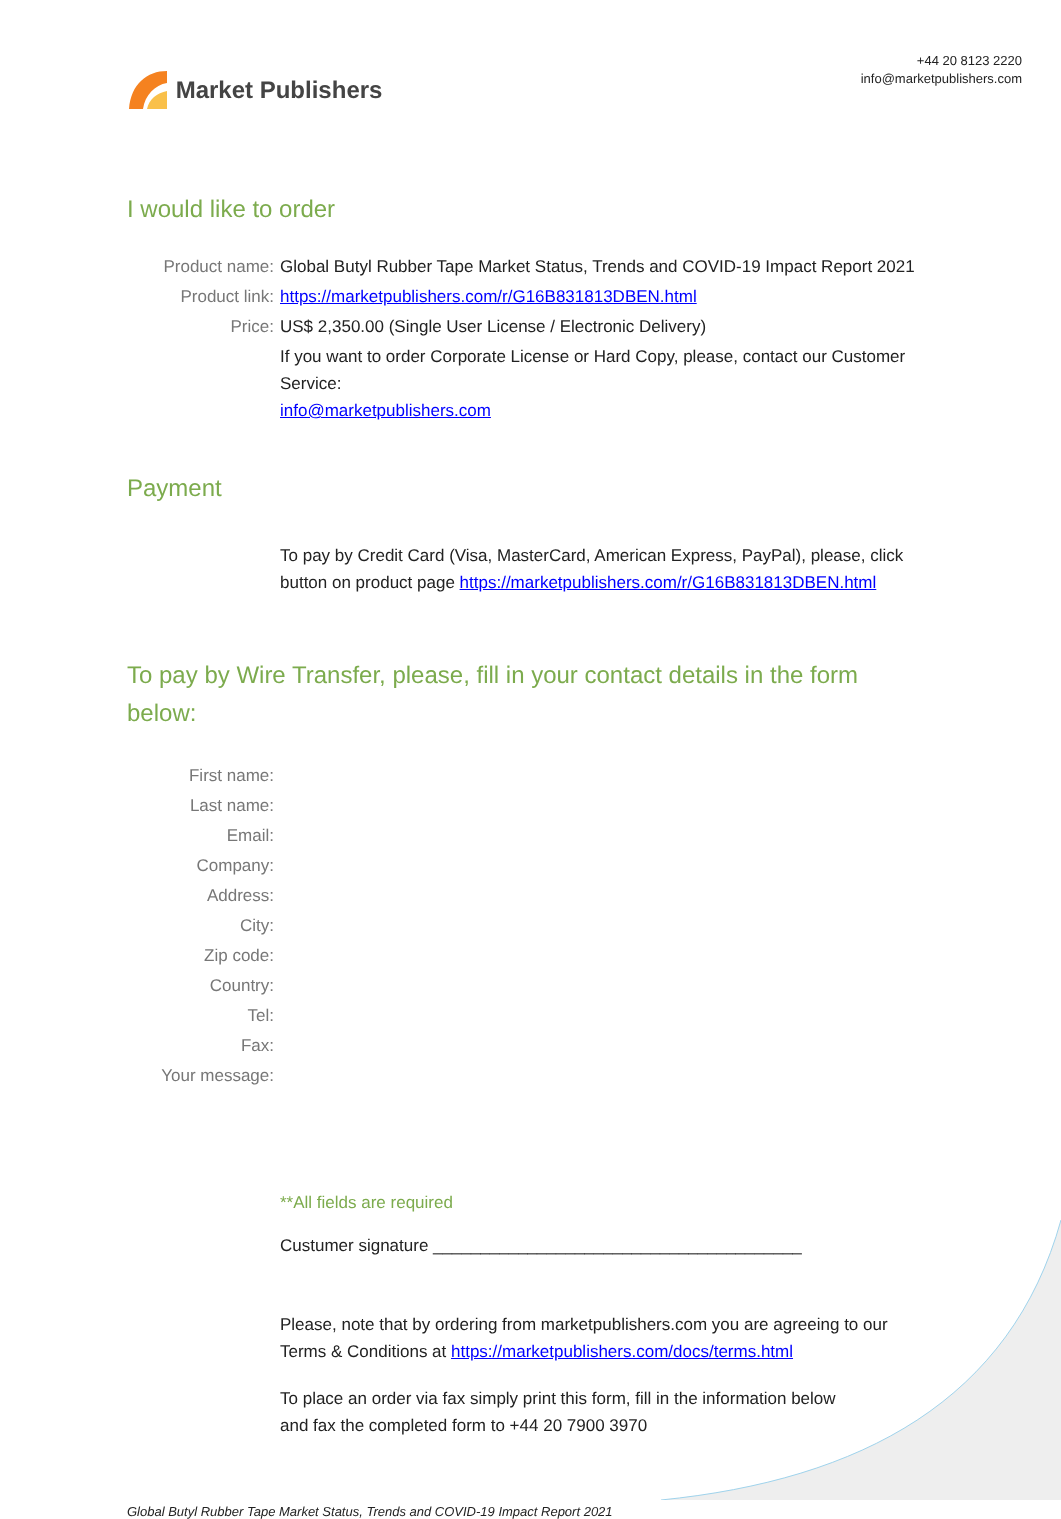Market Publishers
+44 20 8123 2220
info@marketpublishers.com
I would like to order
Product name: Global Butyl Rubber Tape Market Status, Trends and COVID-19 Impact Report 2021
Product link: https://marketpublishers.com/r/G16B831813DBEN.html
Price: US$ 2,350.00 (Single User License / Electronic Delivery)
If you want to order Corporate License or Hard Copy, please, contact our Customer Service:
info@marketpublishers.com
Payment
To pay by Credit Card (Visa, MasterCard, American Express, PayPal), please, click button on product page https://marketpublishers.com/r/G16B831813DBEN.html
To pay by Wire Transfer, please, fill in your contact details in the form below:
First name:
Last name:
Email:
Company:
Address:
City:
Zip code:
Country:
Tel:
Fax:
Your message:
**All fields are required
Custumer signature _______________________________________
Please, note that by ordering from marketpublishers.com you are agreeing to our Terms & Conditions at https://marketpublishers.com/docs/terms.html
To place an order via fax simply print this form, fill in the information below
and fax the completed form to +44 20 7900 3970
Global Butyl Rubber Tape Market Status, Trends and COVID-19 Impact Report 2021